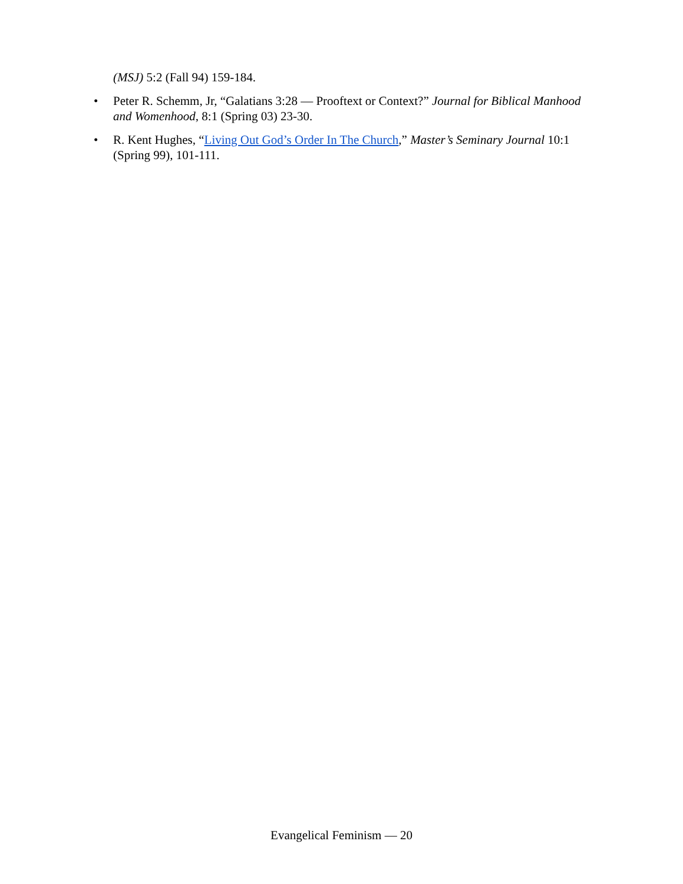(MSJ) 5:2 (Fall 94) 159-184.
• Peter R. Schemm, Jr, “Galatians 3:28 — Prooftext or Context?” Journal for Biblical Manhood and Womenhood, 8:1 (Spring 03) 23-30.
• R. Kent Hughes, “Living Out God’s Order In The Church,” Master’s Seminary Journal 10:1 (Spring 99), 101-111.
Evangelical Feminism — 20